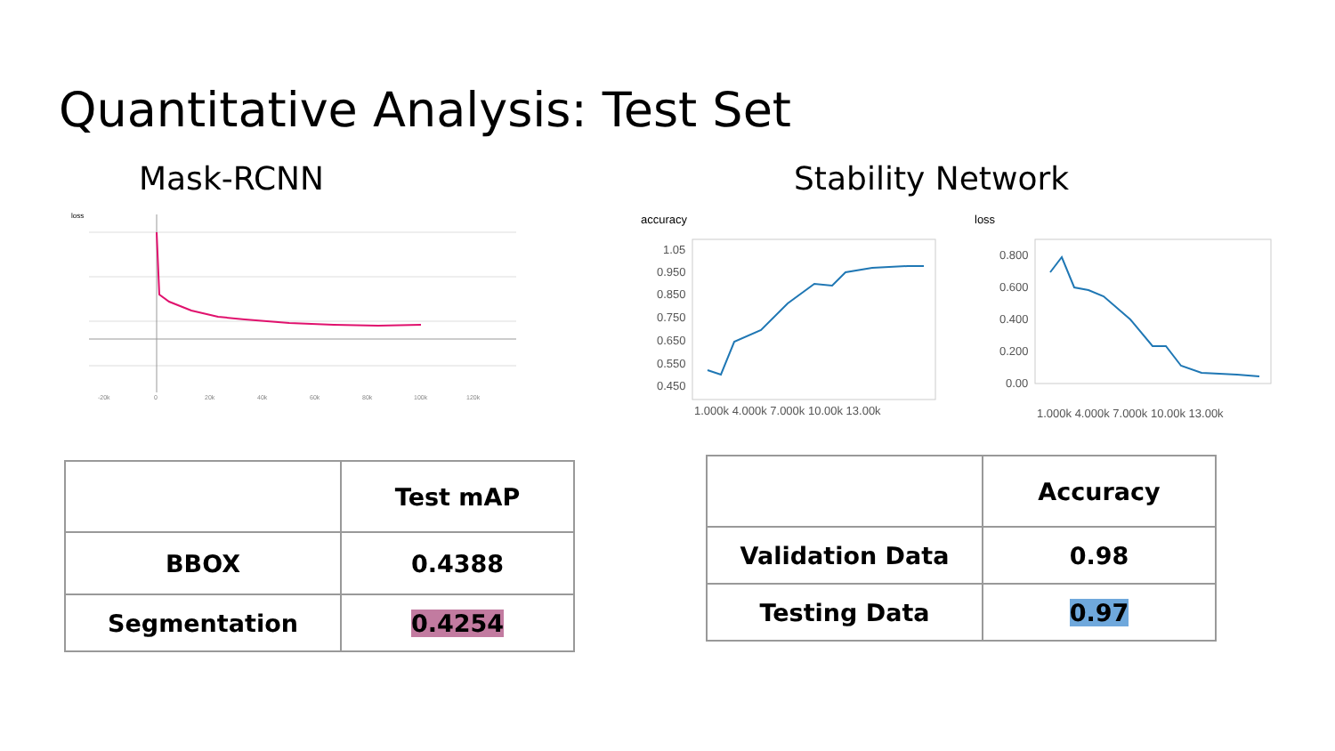Quantitative Analysis: Test Set
Mask-RCNN
loss
-20k
0
20k
40k
60k
80k
100k
120k
| | Test mAP |
| BBOX | 0.4388 |
| Segmentation | 0.4254 |
Stability Network
accuracy
1.05
0.950
0.850
0.750
0.650
0.550
0.450
1.000k 4.000k 7.000k 10.00k 13.00k
loss
0.800
0.600
0.400
0.200
0.00
1.000k 4.000k 7.000k 10.00k 13.00k
| | Accuracy |
| Validation Data | 0.98 |
| Testing Data | 0.97 |